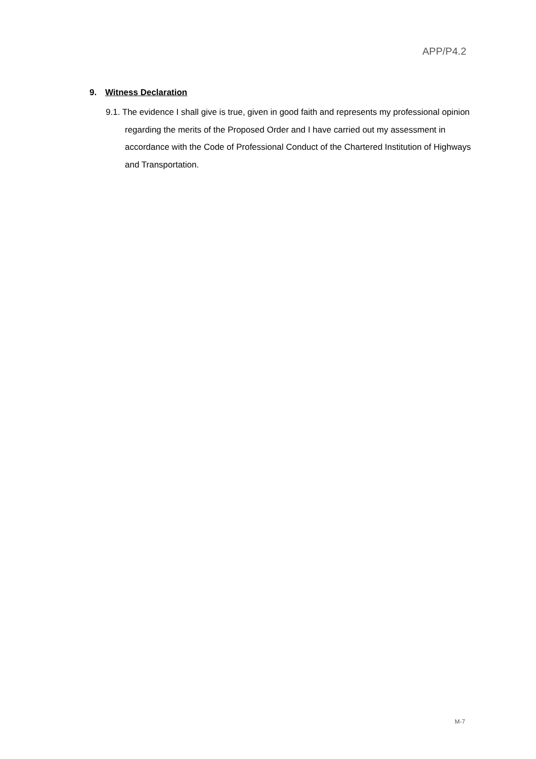APP/P4.2
9. Witness Declaration
9.1. The evidence I shall give is true, given in good faith and represents my professional opinion regarding the merits of the Proposed Order and I have carried out my assessment in accordance with the Code of Professional Conduct of the Chartered Institution of Highways and Transportation.
M-7